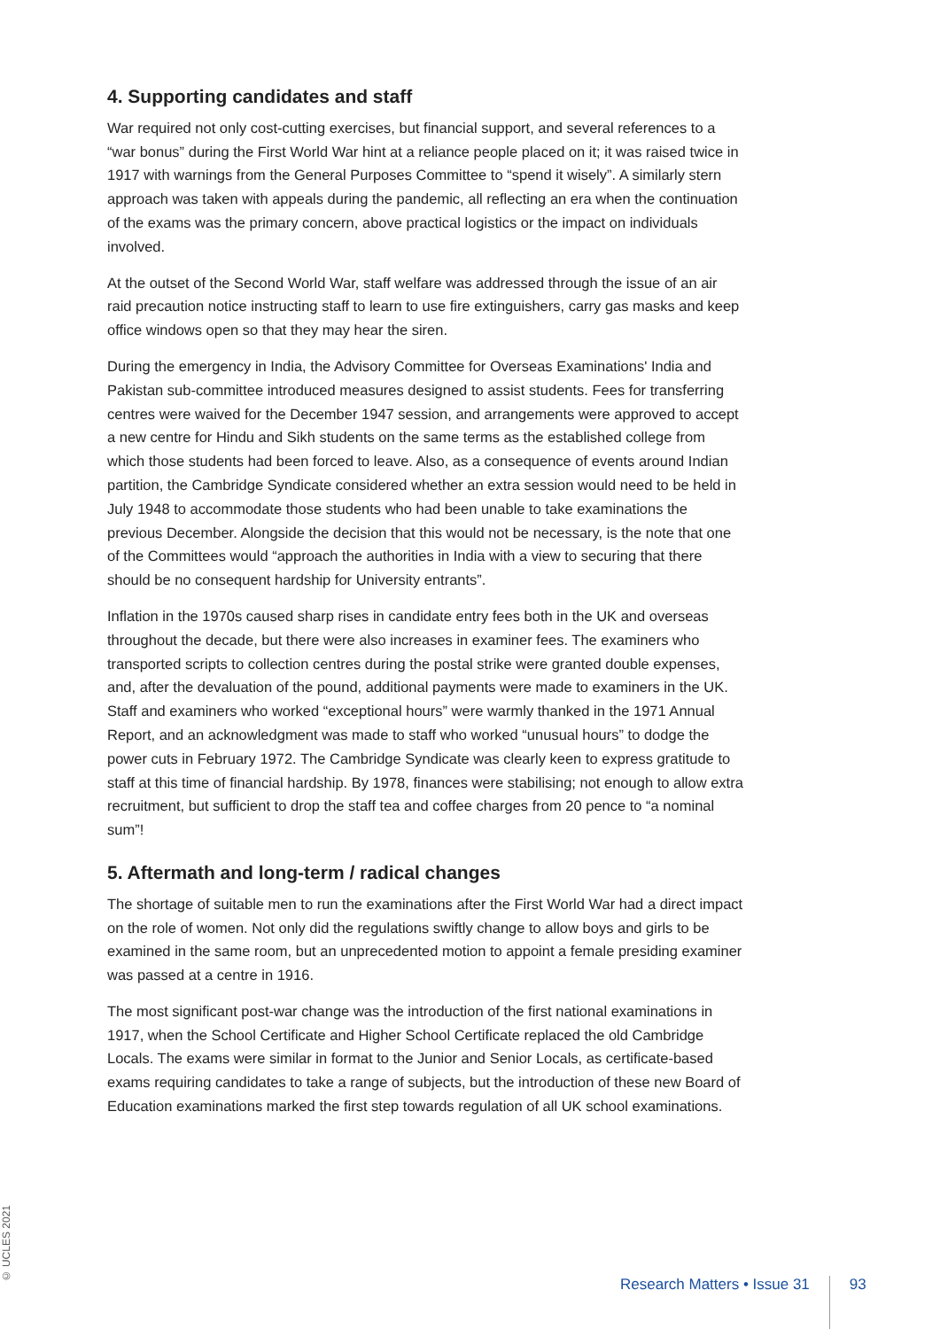4. Supporting candidates and staff
War required not only cost-cutting exercises, but financial support, and several references to a “war bonus” during the First World War hint at a reliance people placed on it; it was raised twice in 1917 with warnings from the General Purposes Committee to “spend it wisely”. A similarly stern approach was taken with appeals during the pandemic, all reflecting an era when the continuation of the exams was the primary concern, above practical logistics or the impact on individuals involved.
At the outset of the Second World War, staff welfare was addressed through the issue of an air raid precaution notice instructing staff to learn to use fire extinguishers, carry gas masks and keep office windows open so that they may hear the siren.
During the emergency in India, the Advisory Committee for Overseas Examinations' India and Pakistan sub-committee introduced measures designed to assist students. Fees for transferring centres were waived for the December 1947 session, and arrangements were approved to accept a new centre for Hindu and Sikh students on the same terms as the established college from which those students had been forced to leave. Also, as a consequence of events around Indian partition, the Cambridge Syndicate considered whether an extra session would need to be held in July 1948 to accommodate those students who had been unable to take examinations the previous December. Alongside the decision that this would not be necessary, is the note that one of the Committees would “approach the authorities in India with a view to securing that there should be no consequent hardship for University entrants”.
Inflation in the 1970s caused sharp rises in candidate entry fees both in the UK and overseas throughout the decade, but there were also increases in examiner fees. The examiners who transported scripts to collection centres during the postal strike were granted double expenses, and, after the devaluation of the pound, additional payments were made to examiners in the UK. Staff and examiners who worked “exceptional hours” were warmly thanked in the 1971 Annual Report, and an acknowledgment was made to staff who worked “unusual hours” to dodge the power cuts in February 1972. The Cambridge Syndicate was clearly keen to express gratitude to staff at this time of financial hardship. By 1978, finances were stabilising; not enough to allow extra recruitment, but sufficient to drop the staff tea and coffee charges from 20 pence to “a nominal sum”!
5. Aftermath and long-term / radical changes
The shortage of suitable men to run the examinations after the First World War had a direct impact on the role of women. Not only did the regulations swiftly change to allow boys and girls to be examined in the same room, but an unprecedented motion to appoint a female presiding examiner was passed at a centre in 1916.
The most significant post-war change was the introduction of the first national examinations in 1917, when the School Certificate and Higher School Certificate replaced the old Cambridge Locals. The exams were similar in format to the Junior and Senior Locals, as certificate-based exams requiring candidates to take a range of subjects, but the introduction of these new Board of Education examinations marked the first step towards regulation of all UK school examinations.
© UCLES 2021
Research Matters • Issue 31
93